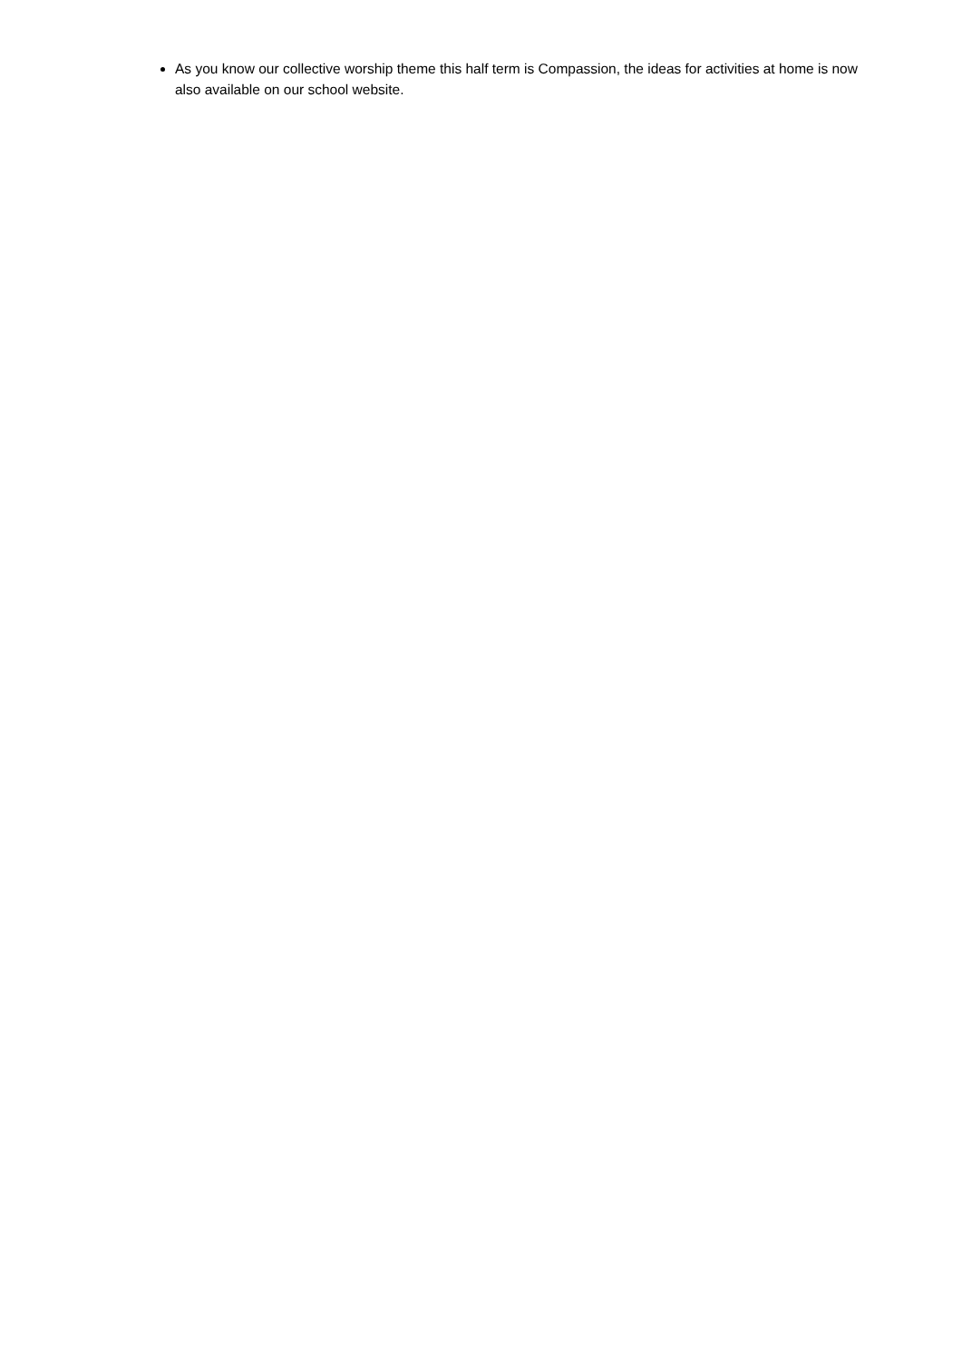As you know our collective worship theme this half term is Compassion, the ideas for activities at home is now also available on our school website.